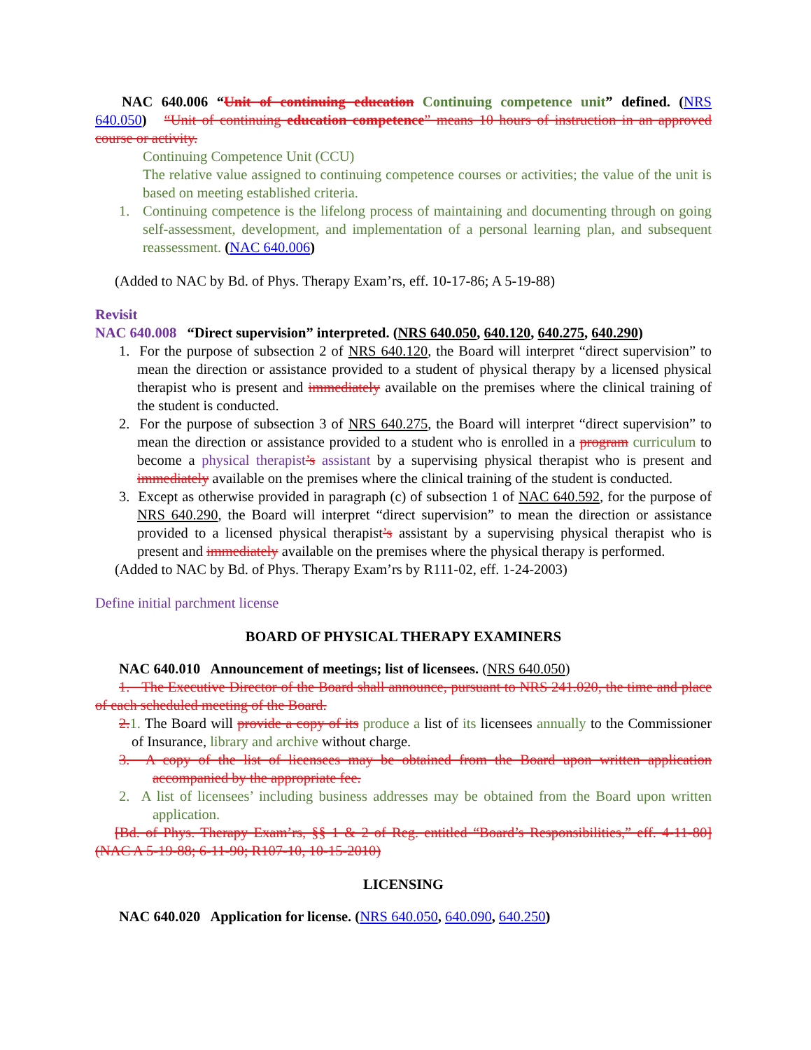NAC 640.006 “Unit of continuing education Continuing competence unit” defined. (NRS 640.050) “Unit of continuing education competence” means 10 hours of instruction in an approved course or activity.
Continuing Competence Unit (CCU)
The relative value assigned to continuing competence courses or activities; the value of the unit is based on meeting established criteria.
1. Continuing competence is the lifelong process of maintaining and documenting through on going self-assessment, development, and implementation of a personal learning plan, and subsequent reassessment. (NAC 640.006)
(Added to NAC by Bd. of Phys. Therapy Exam’rs, eff. 10-17-86; A 5-19-88)
Revisit
NAC 640.008 “Direct supervision” interpreted. (NRS 640.050, 640.120, 640.275, 640.290)
1. For the purpose of subsection 2 of NRS 640.120, the Board will interpret “direct supervision” to mean the direction or assistance provided to a student of physical therapy by a licensed physical therapist who is present and immediately available on the premises where the clinical training of the student is conducted.
2. For the purpose of subsection 3 of NRS 640.275, the Board will interpret “direct supervision” to mean the direction or assistance provided to a student who is enrolled in a program curriculum to become a physical therapist’s assistant by a supervising physical therapist who is present and immediately available on the premises where the clinical training of the student is conducted.
3. Except as otherwise provided in paragraph (c) of subsection 1 of NAC 640.592, for the purpose of NRS 640.290, the Board will interpret “direct supervision” to mean the direction or assistance provided to a licensed physical therapist’s assistant by a supervising physical therapist who is present and immediately available on the premises where the physical therapy is performed.
(Added to NAC by Bd. of Phys. Therapy Exam’rs by R111-02, eff. 1-24-2003)
Define initial parchment license
BOARD OF PHYSICAL THERAPY EXAMINERS
NAC 640.010 Announcement of meetings; list of licensees. (NRS 640.050)
1. The Executive Director of the Board shall announce, pursuant to NRS 241.020, the time and place of each scheduled meeting of the Board.
2. 1. The Board will provide a copy of its produce a list of its licensees annually to the Commissioner of Insurance, library and archive without charge.
3. A copy of the list of licensees may be obtained from the Board upon written application accompanied by the appropriate fee.
2. A list of licensees’ including business addresses may be obtained from the Board upon written application.
[Bd. of Phys. Therapy Exam’rs, §§ 1 & 2 of Reg. entitled “Board’s Responsibilities,” eff. 4-11-80] (NAC A 5-19-88; 6-11-90; R107-10, 10-15-2010)
LICENSING
NAC 640.020 Application for license. (NRS 640.050, 640.090, 640.250)